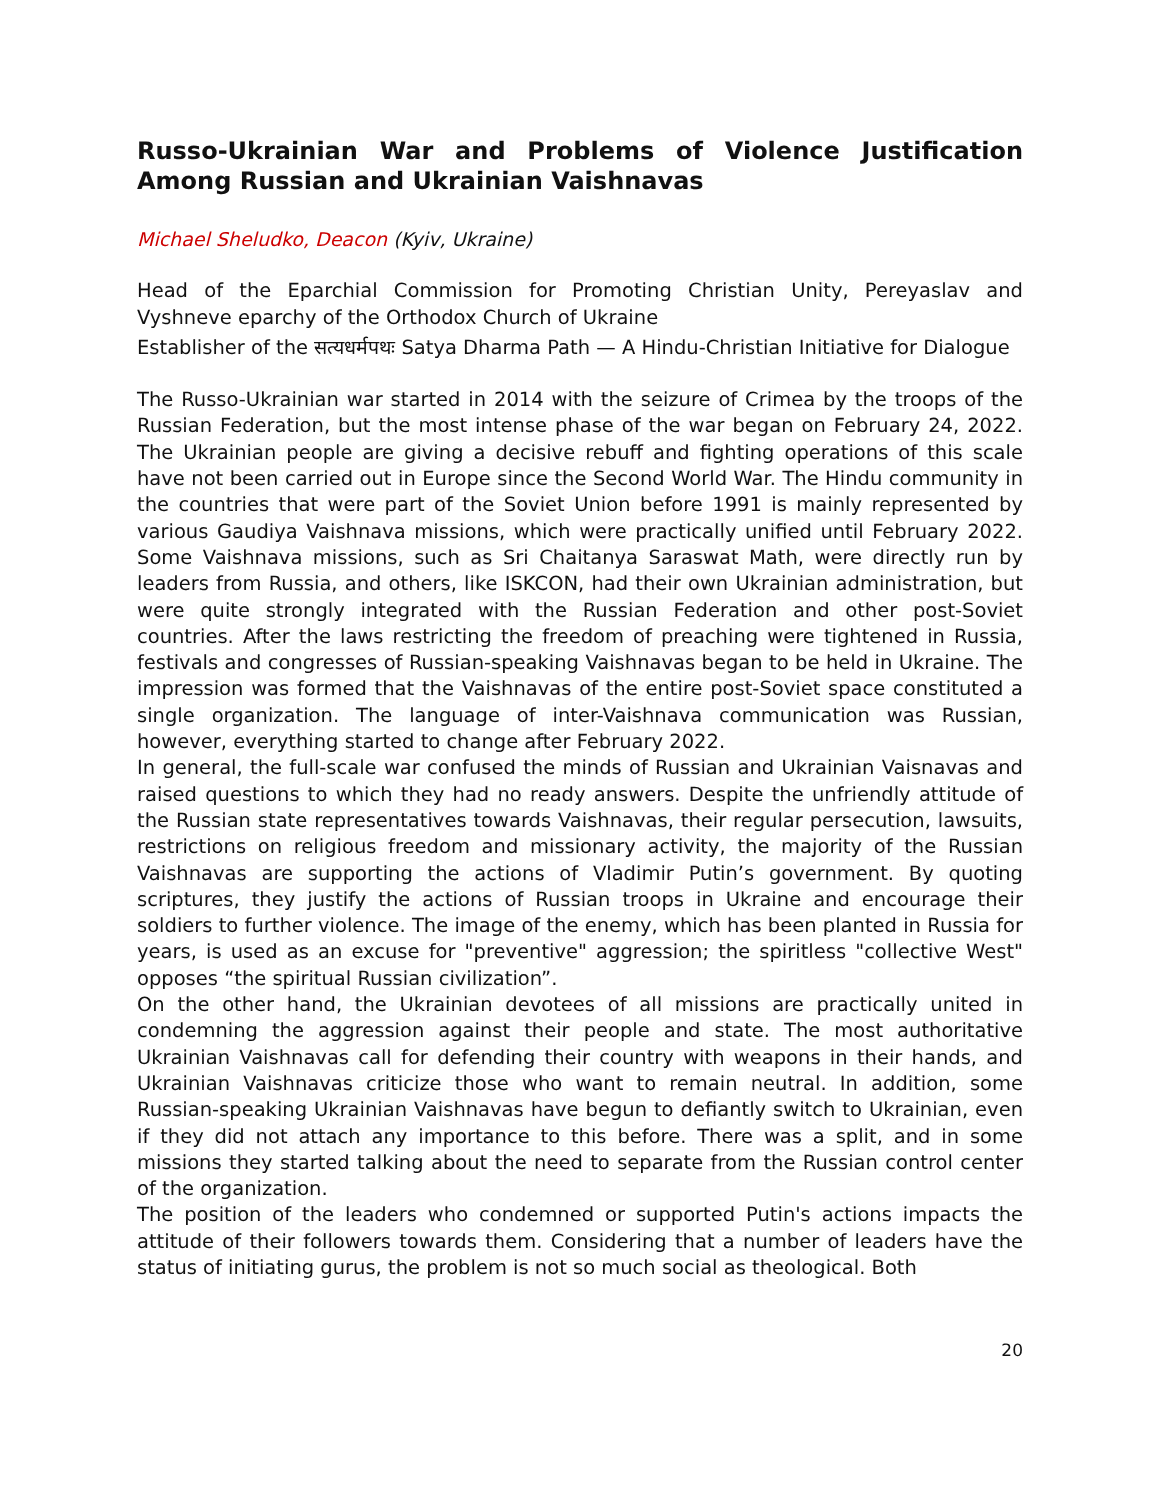Russo-Ukrainian War and Problems of Violence Justification Among Russian and Ukrainian Vaishnavas
Michael Sheludko, Deacon (Kyiv, Ukraine)
Head of the Eparchial Commission for Promoting Christian Unity, Pereyaslav and Vyshneve eparchy of the Orthodox Church of Ukraine
Establisher of the सत्यधर्मपथः Satya Dharma Path — A Hindu-Christian Initiative for Dialogue
The Russo-Ukrainian war started in 2014 with the seizure of Crimea by the troops of the Russian Federation, but the most intense phase of the war began on February 24, 2022. The Ukrainian people are giving a decisive rebuff and fighting operations of this scale have not been carried out in Europe since the Second World War. The Hindu community in the countries that were part of the Soviet Union before 1991 is mainly represented by various Gaudiya Vaishnava missions, which were practically unified until February 2022. Some Vaishnava missions, such as Sri Chaitanya Saraswat Math, were directly run by leaders from Russia, and others, like ISKCON, had their own Ukrainian administration, but were quite strongly integrated with the Russian Federation and other post-Soviet countries. After the laws restricting the freedom of preaching were tightened in Russia, festivals and congresses of Russian-speaking Vaishnavas began to be held in Ukraine. The impression was formed that the Vaishnavas of the entire post-Soviet space constituted a single organization. The language of inter-Vaishnava communication was Russian, however, everything started to change after February 2022.
In general, the full-scale war confused the minds of Russian and Ukrainian Vaisnavas and raised questions to which they had no ready answers. Despite the unfriendly attitude of the Russian state representatives towards Vaishnavas, their regular persecution, lawsuits, restrictions on religious freedom and missionary activity, the majority of the Russian Vaishnavas are supporting the actions of Vladimir Putin’s government. By quoting scriptures, they justify the actions of Russian troops in Ukraine and encourage their soldiers to further violence. The image of the enemy, which has been planted in Russia for years, is used as an excuse for "preventive" aggression; the spiritless "collective West" opposes “the spiritual Russian civilization”.
On the other hand, the Ukrainian devotees of all missions are practically united in condemning the aggression against their people and state. The most authoritative Ukrainian Vaishnavas call for defending their country with weapons in their hands, and Ukrainian Vaishnavas criticize those who want to remain neutral. In addition, some Russian-speaking Ukrainian Vaishnavas have begun to defiantly switch to Ukrainian, even if they did not attach any importance to this before. There was a split, and in some missions they started talking about the need to separate from the Russian control center of the organization.
The position of the leaders who condemned or supported Putin's actions impacts the attitude of their followers towards them. Considering that a number of leaders have the status of initiating gurus, the problem is not so much social as theological. Both
20